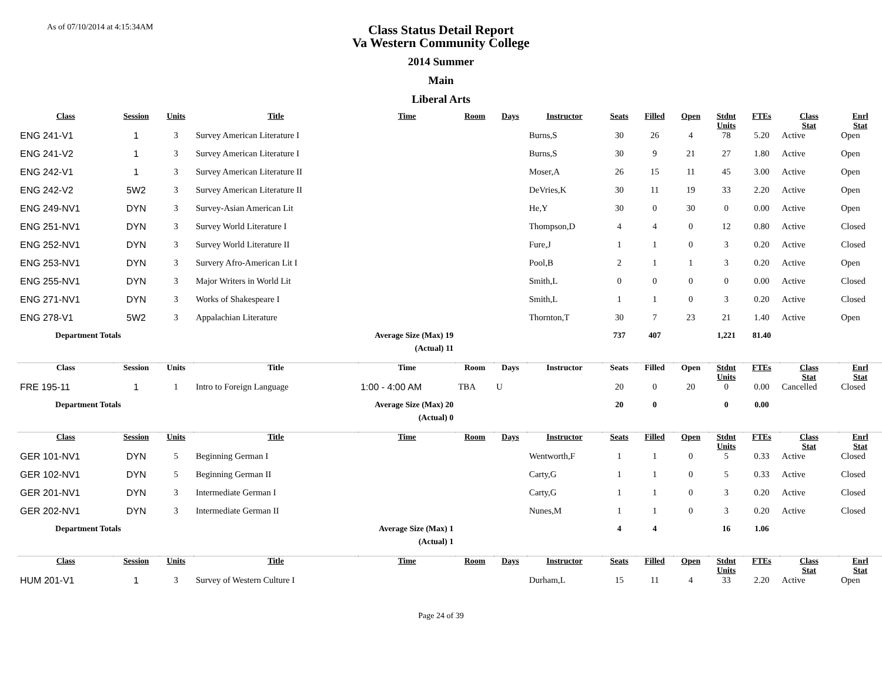As of 07/10/2014 at 4:15:34AM
Class Status Detail Report
Va Western Community College
2014 Summer
Main
Liberal Arts
| Class | Session | Units | Title | Time | Room | Days | Instructor | Seats | Filled | Open | Stdnt Units | FTEs | Class Stat | Enrl Stat |
| --- | --- | --- | --- | --- | --- | --- | --- | --- | --- | --- | --- | --- | --- | --- |
| ENG 241-V1 | 1 | 3 | Survey American Literature I | | | | Burns,S | 30 | 26 | 4 | 78 | 5.20 | Active | Open |
| ENG 241-V2 | 1 | 3 | Survey American Literature I | | | | Burns,S | 30 | 9 | 21 | 27 | 1.80 | Active | Open |
| ENG 242-V1 | 1 | 3 | Survey American Literature II | | | | Moser,A | 26 | 15 | 11 | 45 | 3.00 | Active | Open |
| ENG 242-V2 | 5W2 | 3 | Survey American Literature II | | | | DeVries,K | 30 | 11 | 19 | 33 | 2.20 | Active | Open |
| ENG 249-NV1 | DYN | 3 | Survey-Asian American Lit | | | | He,Y | 30 | 0 | 30 | 0 | 0.00 | Active | Open |
| ENG 251-NV1 | DYN | 3 | Survey World Literature I | | | | Thompson,D | 4 | 4 | 0 | 12 | 0.80 | Active | Closed |
| ENG 252-NV1 | DYN | 3 | Survey World Literature II | | | | Fure,J | 1 | 1 | 0 | 3 | 0.20 | Active | Closed |
| ENG 253-NV1 | DYN | 3 | Survery Afro-American Lit I | | | | Pool,B | 2 | 1 | 1 | 3 | 0.20 | Active | Open |
| ENG 255-NV1 | DYN | 3 | Major Writers in World Lit | | | | Smith,L | 0 | 0 | 0 | 0 | 0.00 | Active | Closed |
| ENG 271-NV1 | DYN | 3 | Works of Shakespeare I | | | | Smith,L | 1 | 1 | 0 | 3 | 0.20 | Active | Closed |
| ENG 278-V1 | 5W2 | 3 | Appalachian Literature | | | | Thornton,T | 30 | 7 | 23 | 21 | 1.40 | Active | Open |
| Department Totals | | Average Size (Max) 19 | | | | | | 737 | 407 | | 1,221 | 81.40 | | |
| | | (Actual) 11 | | | | | | | | | | | | |
| Class | Session | Units | Title | Time | Room | Days | Instructor | Seats | Filled | Open | Stdnt Units | FTEs | Class Stat | Enrl Stat |
| FRE 195-11 | 1 | 1 | Intro to Foreign Language | 1:00 - 4:00 AM | TBA | U | | 20 | 0 | 20 | 0 | 0.00 | Cancelled | Closed |
| Department Totals | | Average Size (Max) 20 | | | | | | 20 | 0 | | 0 | 0.00 | | |
| | | (Actual) 0 | | | | | | | | | | | | |
| Class | Session | Units | Title | Time | Room | Days | Instructor | Seats | Filled | Open | Stdnt Units | FTEs | Class Stat | Enrl Stat |
| GER 101-NV1 | DYN | 5 | Beginning German I | | | | Wentworth,F | 1 | 1 | 0 | 5 | 0.33 | Active | Closed |
| GER 102-NV1 | DYN | 5 | Beginning German II | | | | Carty,G | 1 | 1 | 0 | 5 | 0.33 | Active | Closed |
| GER 201-NV1 | DYN | 3 | Intermediate German I | | | | Carty,G | 1 | 1 | 0 | 3 | 0.20 | Active | Closed |
| GER 202-NV1 | DYN | 3 | Intermediate German II | | | | Nunes,M | 1 | 1 | 0 | 3 | 0.20 | Active | Closed |
| Department Totals | | Average Size (Max) 1 | | | | | | 4 | 4 | | 16 | 1.06 | | |
| | | (Actual) 1 | | | | | | | | | | | | |
| Class | Session | Units | Title | Time | Room | Days | Instructor | Seats | Filled | Open | Stdnt Units | FTEs | Class Stat | Enrl Stat |
| HUM 201-V1 | 1 | 3 | Survey of Western Culture I | | | | Durham,L | 15 | 11 | 4 | 33 | 2.20 | Active | Open |
Page 24 of 39